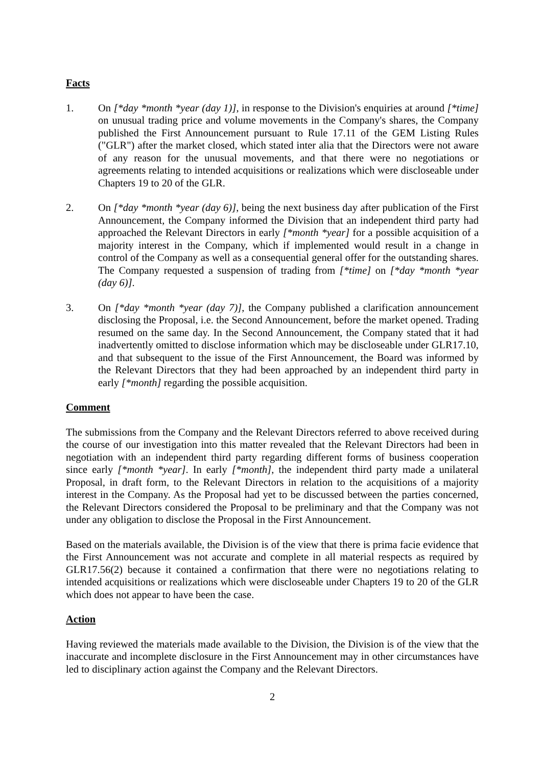Facts
1. On [*day *month *year (day 1)], in response to the Division's enquiries at around [*time] on unusual trading price and volume movements in the Company's shares, the Company published the First Announcement pursuant to Rule 17.11 of the GEM Listing Rules ("GLR") after the market closed, which stated inter alia that the Directors were not aware of any reason for the unusual movements, and that there were no negotiations or agreements relating to intended acquisitions or realizations which were discloseable under Chapters 19 to 20 of the GLR.
2. On [*day *month *year (day 6)], being the next business day after publication of the First Announcement, the Company informed the Division that an independent third party had approached the Relevant Directors in early [*month *year] for a possible acquisition of a majority interest in the Company, which if implemented would result in a change in control of the Company as well as a consequential general offer for the outstanding shares. The Company requested a suspension of trading from [*time] on [*day *month *year (day 6)].
3. On [*day *month *year (day 7)], the Company published a clarification announcement disclosing the Proposal, i.e. the Second Announcement, before the market opened. Trading resumed on the same day. In the Second Announcement, the Company stated that it had inadvertently omitted to disclose information which may be discloseable under GLR17.10, and that subsequent to the issue of the First Announcement, the Board was informed by the Relevant Directors that they had been approached by an independent third party in early [*month] regarding the possible acquisition.
Comment
The submissions from the Company and the Relevant Directors referred to above received during the course of our investigation into this matter revealed that the Relevant Directors had been in negotiation with an independent third party regarding different forms of business cooperation since early [*month *year]. In early [*month], the independent third party made a unilateral Proposal, in draft form, to the Relevant Directors in relation to the acquisitions of a majority interest in the Company. As the Proposal had yet to be discussed between the parties concerned, the Relevant Directors considered the Proposal to be preliminary and that the Company was not under any obligation to disclose the Proposal in the First Announcement.
Based on the materials available, the Division is of the view that there is prima facie evidence that the First Announcement was not accurate and complete in all material respects as required by GLR17.56(2) because it contained a confirmation that there were no negotiations relating to intended acquisitions or realizations which were discloseable under Chapters 19 to 20 of the GLR which does not appear to have been the case.
Action
Having reviewed the materials made available to the Division, the Division is of the view that the inaccurate and incomplete disclosure in the First Announcement may in other circumstances have led to disciplinary action against the Company and the Relevant Directors.
2